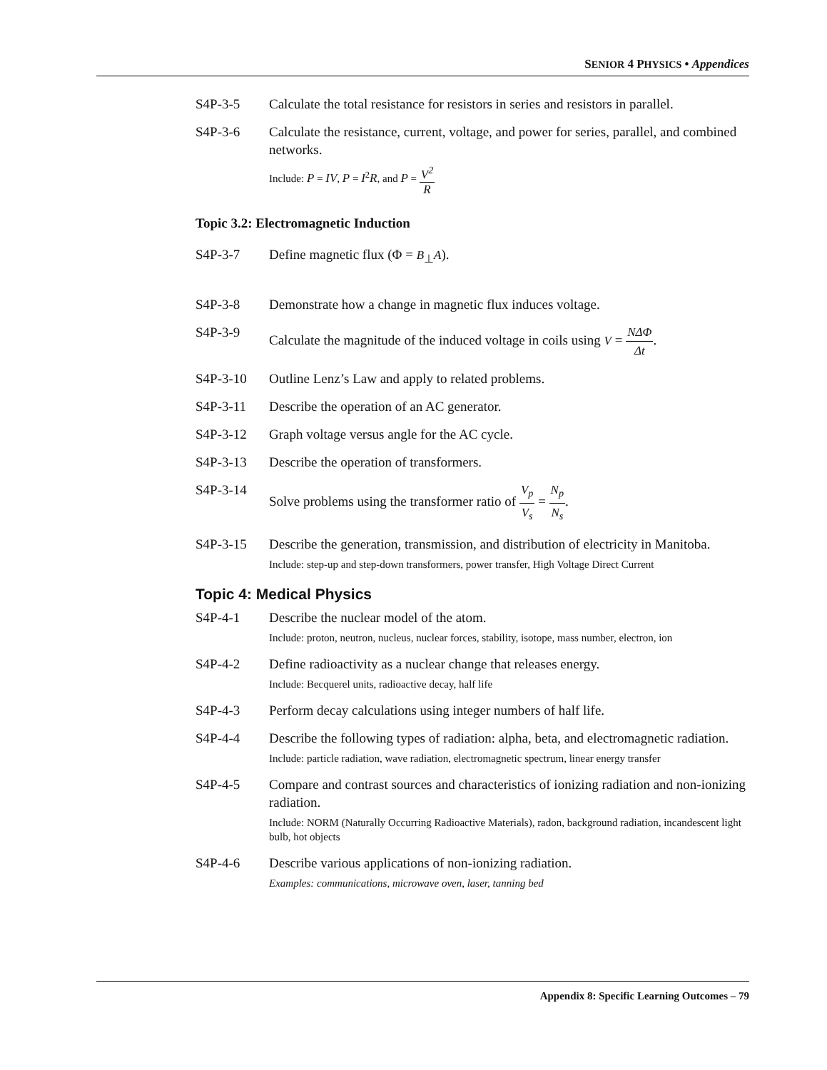SENIOR 4 PHYSICS • Appendices
S4P-3-5 Calculate the total resistance for resistors in series and resistors in parallel.
S4P-3-6 Calculate the resistance, current, voltage, and power for series, parallel, and combined networks.
Include: P = IV, P = I<sup>2</sup>R, and P = V<sup>2</sup> R
Topic 3.2: Electromagnetic Induction
S4P-3-7 Define magnetic flux (Φ = B<sub>⊥</sub>A).
S4P-3-8 Demonstrate how a change in magnetic flux induces voltage.
S4P-3-9 Calculate the magnitude of the induced voltage in coils using V = NΔΦ Δt.
S4P-3-10 Outline Lenz’s Law and apply to related problems.
S4P-3-11 Describe the operation of an AC generator.
S4P-3-12 Graph voltage versus angle for the AC cycle.
S4P-3-13 Describe the operation of transformers.
S4P-3-14 Solve problems using the transformer ratio of V<sub>p</sub> V<sub>s</sub> = N<sub>p</sub> N<sub>s</sub>.
S4P-3-15 Describe the generation, transmission, and distribution of electricity in Manitoba.
Include: step-up and step-down transformers, power transfer, High Voltage Direct Current
Topic 4: Medical Physics
S4P-4-1 Describe the nuclear model of the atom.
Include: proton, neutron, nucleus, nuclear forces, stability, isotope, mass number, electron, ion
S4P-4-2 Define radioactivity as a nuclear change that releases energy.
Include: Becquerel units, radioactive decay, half life
S4P-4-3 Perform decay calculations using integer numbers of half life.
S4P-4-4 Describe the following types of radiation: alpha, beta, and electromagnetic radiation.
Include: particle radiation, wave radiation, electromagnetic spectrum, linear energy transfer
S4P-4-5 Compare and contrast sources and characteristics of ionizing radiation and non-ionizing radiation.
Include: NORM (Naturally Occurring Radioactive Materials), radon, background radiation, incandescent light bulb, hot objects
S4P-4-6 Describe various applications of non-ionizing radiation.
Examples: communications, microwave oven, laser, tanning bed
Appendix 8: Specific Learning Outcomes – 79